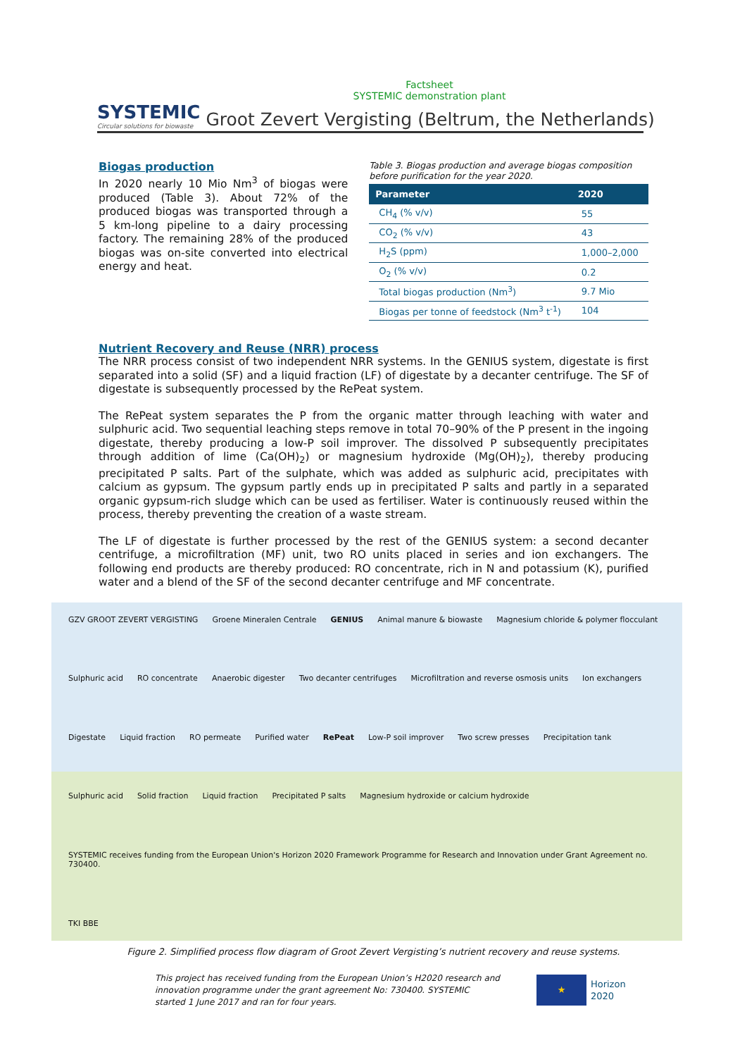Factsheet
SYSTEMIC demonstration plant
SYSTEMIC
Circular solutions for biowaste
Groot Zevert Vergisting (Beltrum, the Netherlands)
Biogas production
In 2020 nearly 10 Mio Nm<sup>3</sup> of biogas were produced (Table 3). About 72% of the produced biogas was transported through a 5 km-long pipeline to a dairy processing factory. The remaining 28% of the produced biogas was on-site converted into electrical energy and heat.
Table 3. Biogas production and average biogas composition before purification for the year 2020.
| Parameter | 2020 |
| --- | --- |
| CH<sub>4</sub> (% v/v) | 55 |
| CO<sub>2</sub> (% v/v) | 43 |
| H<sub>2</sub>S (ppm) | 1,000–2,000 |
| O<sub>2</sub> (% v/v) | 0.2 |
| Total biogas production (Nm<sup>3</sup>) | 9.7 Mio |
| Biogas per tonne of feedstock (Nm<sup>3</sup> t<sup>-1</sup>) | 104 |
Nutrient Recovery and Reuse (NRR) process
The NRR process consist of two independent NRR systems. In the GENIUS system, digestate is first separated into a solid (SF) and a liquid fraction (LF) of digestate by a decanter centrifuge. The SF of digestate is subsequently processed by the RePeat system.
The RePeat system separates the P from the organic matter through leaching with water and sulphuric acid. Two sequential leaching steps remove in total 70–90% of the P present in the ingoing digestate, thereby producing a low-P soil improver. The dissolved P subsequently precipitates through addition of lime (Ca(OH)<sub>2</sub>) or magnesium hydroxide (Mg(OH)<sub>2</sub>), thereby producing precipitated P salts. Part of the sulphate, which was added as sulphuric acid, precipitates with calcium as gypsum. The gypsum partly ends up in precipitated P salts and partly in a separated organic gypsum-rich sludge which can be used as fertiliser. Water is continuously reused within the process, thereby preventing the creation of a waste stream.
The LF of digestate is further processed by the rest of the GENIUS system: a second decanter centrifuge, a microfiltration (MF) unit, two RO units placed in series and ion exchangers. The following end products are thereby produced: RO concentrate, rich in N and potassium (K), purified water and a blend of the SF of the second decanter centrifuge and MF concentrate.
GZV GROOT ZEVERT VERGISTING
Groene Mineralen Centrale
GENIUS
Animal manure & biowaste
Magnesium chloride & polymer flocculant
Sulphuric acid
RO concentrate
Anaerobic digester
Two decanter centrifuges
Microfiltration and reverse osmosis units
Ion exchangers
Digestate
Liquid fraction
RO permeate
Purified water
RePeat
Low-P soil improver
Two screw presses
Precipitation tank
Sulphuric acid
Solid fraction
Liquid fraction
Precipitated P salts
Magnesium hydroxide or calcium hydroxide
SYSTEMIC receives funding from the European Union's Horizon 2020 Framework Programme for Research and Innovation under Grant Agreement no. 730400.
TKI BBE
Figure 2. Simplified process flow diagram of Groot Zevert Vergisting’s nutrient recovery and reuse systems.
This project has received funding from the European Union’s H2020 research and innovation programme under the grant agreement No: 730400. SYSTEMIC started 1 June 2017 and ran for four years.
★
Horizon 2020